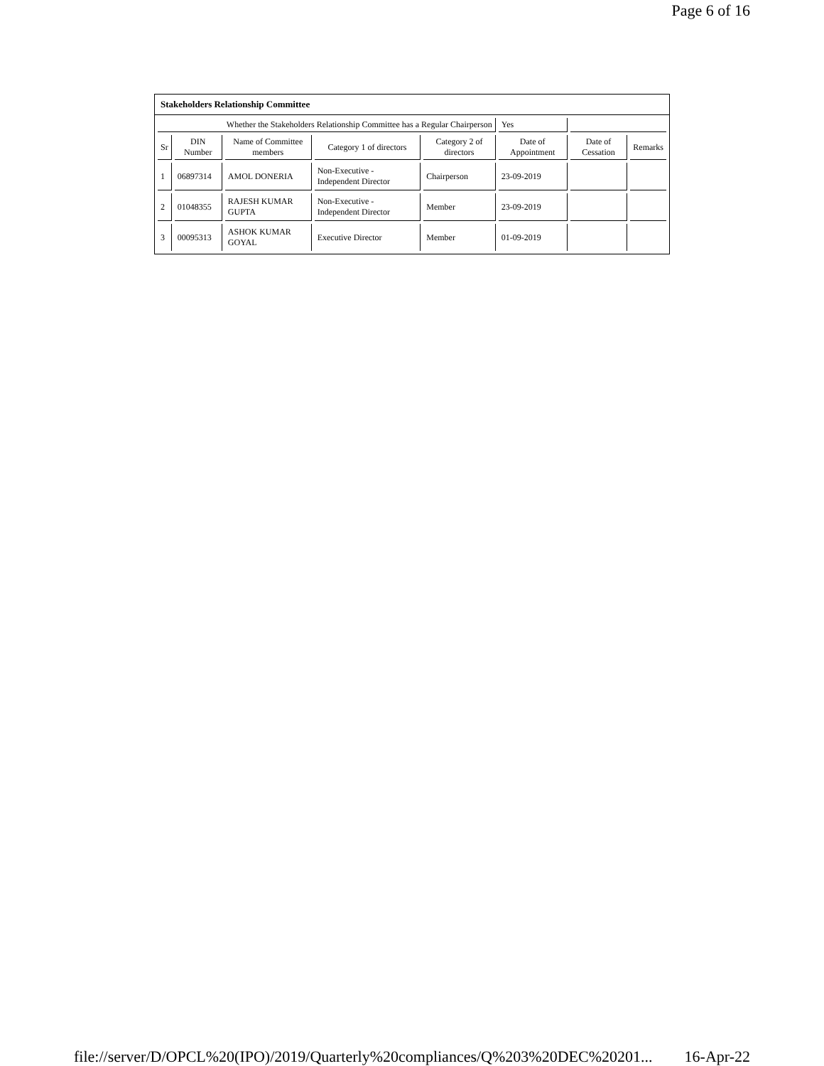Page 6 of 16
Stakeholders Relationship Committee
| Whether the Stakeholders Relationship Committee has a Regular Chairperson | | | | | Yes | | |
| Sr | DIN Number | Name of Committee members | Category 1 of directors | Category 2 of directors | Date of Appointment | Date of Cessation | Remarks |
| 1 | 06897314 | AMOL DONERIA | Non-Executive - Independent Director | Chairperson | 23-09-2019 | | |
| 2 | 01048355 | RAJESH KUMAR GUPTA | Non-Executive - Independent Director | Member | 23-09-2019 | | |
| 3 | 00095313 | ASHOK KUMAR GOYAL | Executive Director | Member | 01-09-2019 | | |
file://server/D/OPCL%20(IPO)/2019/Quarterly%20compliances/Q%203%20DEC%20201... 16-Apr-22